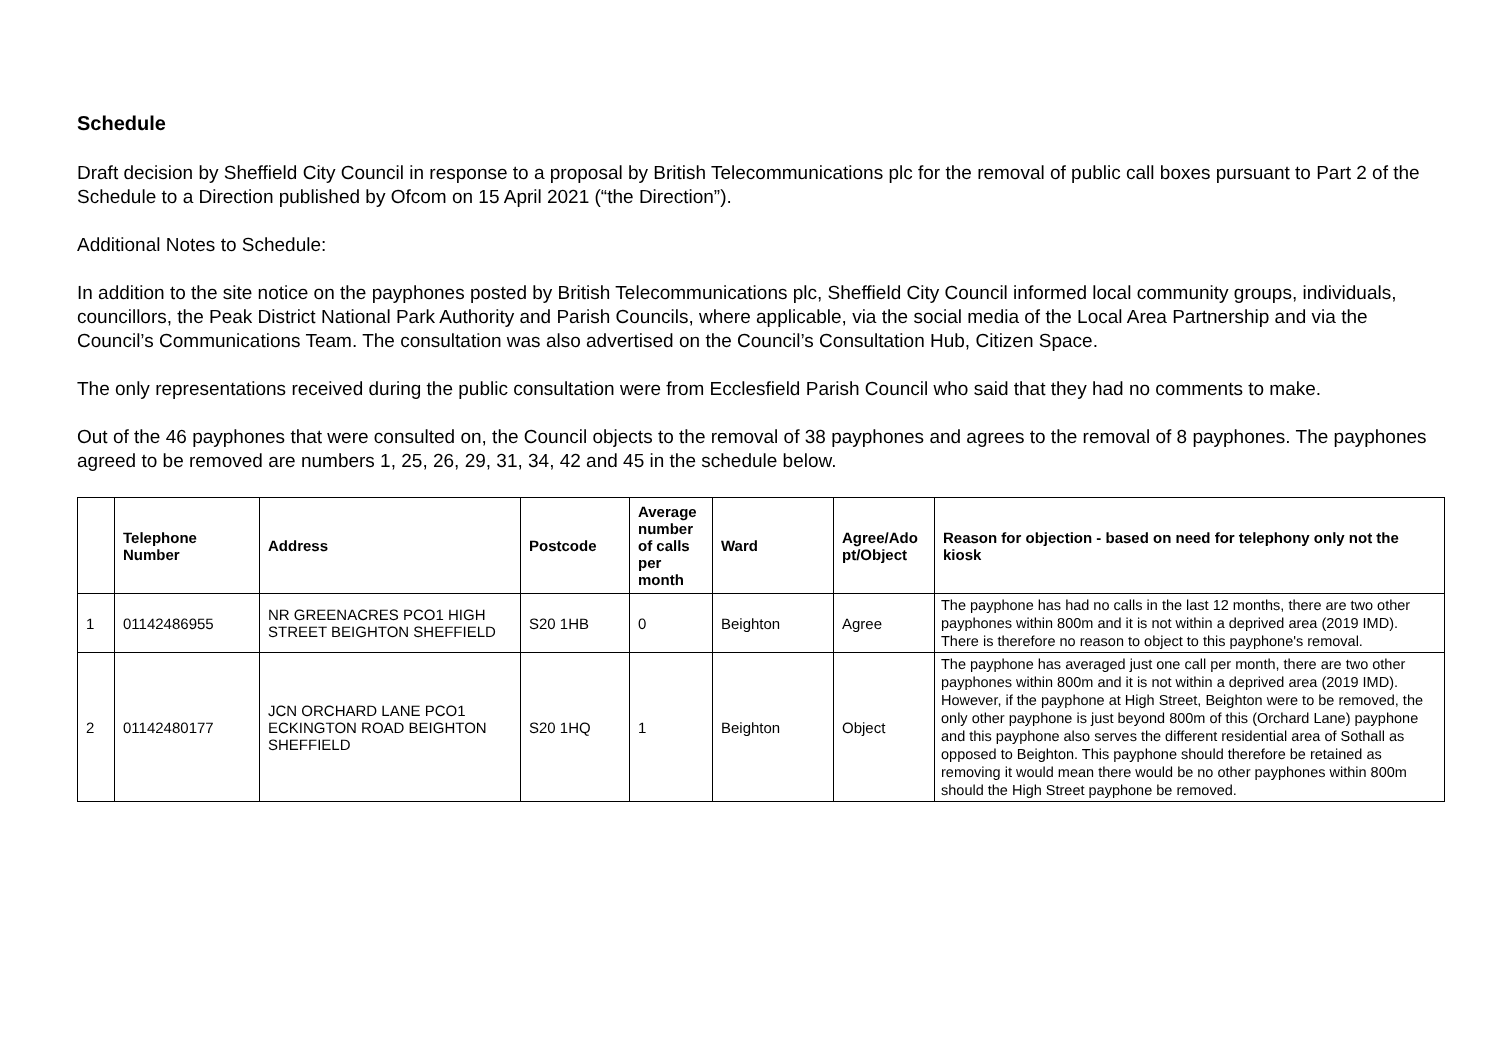Schedule
Draft decision by Sheffield City Council in response to a proposal by British Telecommunications plc for the removal of public call boxes pursuant to Part 2 of the Schedule to a Direction published by Ofcom on 15 April 2021 (“the Direction”).
Additional Notes to Schedule:
In addition to the site notice on the payphones posted by British Telecommunications plc, Sheffield City Council informed local community groups, individuals, councillors, the Peak District National Park Authority and Parish Councils, where applicable, via the social media of the Local Area Partnership and via the Council’s Communications Team. The consultation was also advertised on the Council’s Consultation Hub, Citizen Space.
The only representations received during the public consultation were from Ecclesfield Parish Council who said that they had no comments to make.
Out of the 46 payphones that were consulted on, the Council objects to the removal of 38 payphones and agrees to the removal of 8 payphones. The payphones agreed to be removed are numbers 1, 25, 26, 29, 31, 34, 42 and 45 in the schedule below.
| | Telephone Number | Address | Postcode | Average number of calls per month | Ward | Agree/Ado pt/Object | Reason for objection - based on need for telephony only not the kiosk |
| --- | --- | --- | --- | --- | --- | --- | --- |
| 1 | 01142486955 | NR GREENACRES PCO1 HIGH STREET BEIGHTON SHEFFIELD | S20 1HB | 0 | Beighton | Agree | The payphone has had no calls in the last 12 months, there are two other payphones within 800m and it is not within a deprived area (2019 IMD). There is therefore no reason to object to this payphone's removal. |
| 2 | 01142480177 | JCN ORCHARD LANE PCO1 ECKINGTON ROAD BEIGHTON SHEFFIELD | S20 1HQ | 1 | Beighton | Object | The payphone has averaged just one call per month, there are two other payphones within 800m and it is not within a deprived area (2019 IMD). However, if the payphone at High Street, Beighton were to be removed, the only other payphone is just beyond 800m of this (Orchard Lane) payphone and this payphone also serves the different residential area of Sothall as opposed to Beighton. This payphone should therefore be retained as removing it would mean there would be no other payphones within 800m should the High Street payphone be removed. |